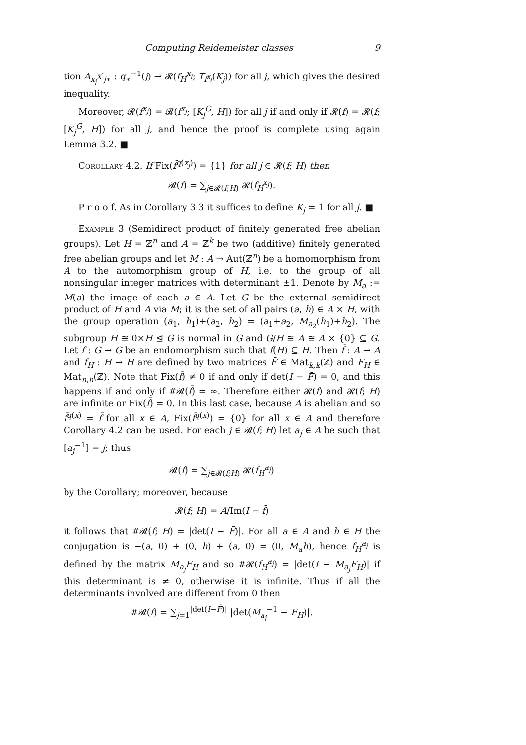Computing Reidemeister classes 9
tion A<sub>x<sub>j</sub></sub>x′<sub>j∗</sub> : q<sub>∗</sub><sup>−1</sup>(j) → 𝓡(f<sub>H</sub><sup>x<sub>j</sub></sup>; T<sub>f<sup>x<sub>j</sub></sup></sub>(K<sub>j</sub>)) for all j, which gives the desired inequality.
Moreover, 𝓡(f<sup>x<sub>j</sub></sup>) = 𝓡(f<sup>x<sub>j</sub></sup>; [K<sub>j</sub><sup>G</sup>, H]) for all j if and only if 𝓡(f) = 𝓡(f; [K<sub>j</sub><sup>G</sup>, H]) for all j, and hence the proof is complete using again Lemma 3.2. ■
Corollary 4.2. If Fix(f̄<sup>q(x<sub>j</sub>)</sup>) = {1} for all j ∈ 𝓡(f; H) then
𝓡(f) = ∑<sub>j∈𝓡(f;H)</sub> 𝓡(f<sub>H</sub><sup>x<sub>j</sub></sup>).
P r o o f. As in Corollary 3.3 it suffices to define K<sub>j</sub> = 1 for all j. ■
Example 3 (Semidirect product of finitely generated free abelian groups). Let H = ℤ<sup>n</sup> and A = ℤ<sup>k</sup> be two (additive) finitely generated free abelian groups and let M : A → Aut(ℤ<sup>n</sup>) be a homomorphism from A to the automorphism group of H, i.e. to the group of all nonsingular integer matrices with determinant ±1. Denote by M<sub>a</sub> := M(a) the image of each a ∈ A. Let G be the external semidirect product of H and A via M; it is the set of all pairs (a, h) ∈ A × H, with the group operation (a<sub>1</sub>, h<sub>1</sub>)+(a<sub>2</sub>, h<sub>2</sub>) = (a<sub>1</sub>+a<sub>2</sub>, M<sub>a<sub>2</sub></sub>(h<sub>1</sub>)+h<sub>2</sub>). The subgroup H ≅ 0×H ⊴ G is normal in G and G/H ≅ A ≅ A × {0} ⊆ G. Let f : G → G be an endomorphism such that f(H) ⊆ H. Then f̄ : A → A and f<sub>H</sub> : H → H are defined by two matrices F̄ ∈ Mat<sub>k,k</sub>(ℤ) and F<sub>H</sub> ∈ Mat<sub>n,n</sub>(ℤ). Note that Fix(f̄) ≠ 0 if and only if det(I − F̄) = 0, and this happens if and only if #𝓡(f̄) = ∞. Therefore either 𝓡(f) and 𝓡(f; H) are infinite or Fix(f̄) = 0. In this last case, because A is abelian and so f̄<sup>q(x)</sup> = f̄ for all x ∈ A, Fix(f̄<sup>q(x)</sup>) = {0} for all x ∈ A and therefore Corollary 4.2 can be used. For each j ∈ 𝓡(f; H) let a<sub>j</sub> ∈ A be such that [a<sub>j</sub><sup>−1</sup>] = j; thus
𝓡(f) = ∑<sub>j∈𝓡(f;H)</sub> 𝓡(f<sub>H</sub><sup>a<sub>j</sub></sup>)
by the Corollary; moreover, because
𝓡(f; H) = A/Im(I − f̄)
it follows that #𝓡(f; H) = |det(I − F̄)|. For all a ∈ A and h ∈ H the conjugation is −(a, 0) + (0, h) + (a, 0) = (0, M<sub>a</sub>h), hence f<sub>H</sub><sup>a<sub>j</sub></sup> is defined by the matrix M<sub>a<sub>j</sub></sub>F<sub>H</sub> and so #𝓡(f<sub>H</sub><sup>a<sub>j</sub></sup>) = |det(I − M<sub>a<sub>j</sub></sub>F<sub>H</sub>)| if this determinant is ≠ 0, otherwise it is infinite. Thus if all the determinants involved are different from 0 then
#𝓡(f) = ∑<sub>j=1</sub><sup>|det(I−F̄)|</sup> |det(M<sub>a<sub>j</sub></sub><sup>−1</sup> − F<sub>H</sub>)|.